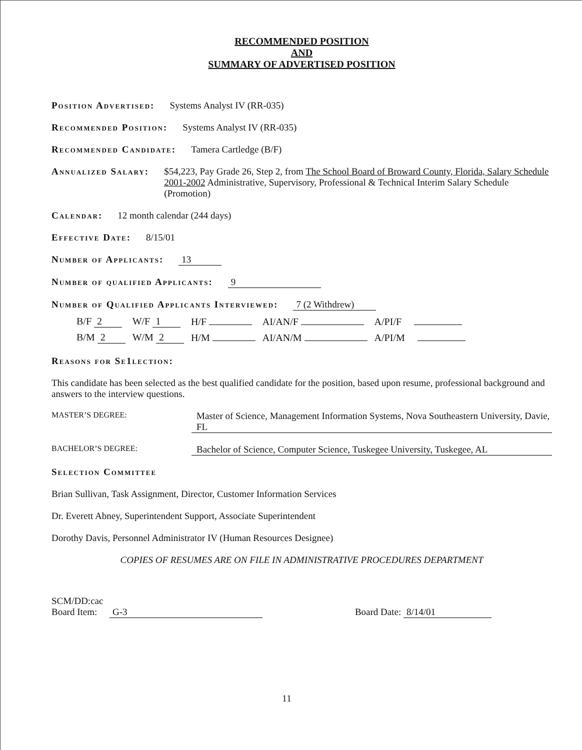RECOMMENDED POSITION
AND
SUMMARY OF ADVERTISED POSITION
Position Advertised: Systems Analyst IV (RR-035)
Recommended Position: Systems Analyst IV (RR-035)
Recommended Candidate: Tamera Cartledge (B/F)
Annualized Salary: $54,223, Pay Grade 26, Step 2, from The School Board of Broward County, Florida, Salary Schedule 2001-2002 Administrative, Supervisory, Professional & Technical Interim Salary Schedule (Promotion)
Calendar: 12 month calendar (244 days)
Effective Date: 8/15/01
Number of Applicants: 13
Number of qualified Applicants: 9
Number of Qualified Applicants Interviewed: 7 (2 Withdrew)
| B/F 2 | W/F 1 | H/F | AI/AN/F | A/PI/F |
| B/M 2 | W/M 2 | H/M | AI/AN/M | A/PI/M |
Reasons for Se1lection:
This candidate has been selected as the best qualified candidate for the position, based upon resume, professional background and answers to the interview questions.
MASTER’S DEGREE: Master of Science, Management Information Systems, Nova Southeastern University, Davie, FL
BACHELOR’S DEGREE: Bachelor of Science, Computer Science, Tuskegee University, Tuskegee, AL
Selection Committee
Brian Sullivan, Task Assignment, Director, Customer Information Services
Dr. Everett Abney, Superintendent Support, Associate Superintendent
Dorothy Davis, Personnel Administrator IV (Human Resources Designee)
COPIES OF RESUMES ARE ON FILE IN ADMINISTRATIVE PROCEDURES DEPARTMENT
SCM/DD:cac
Board Item: G-3
Board Date: 8/14/01
11